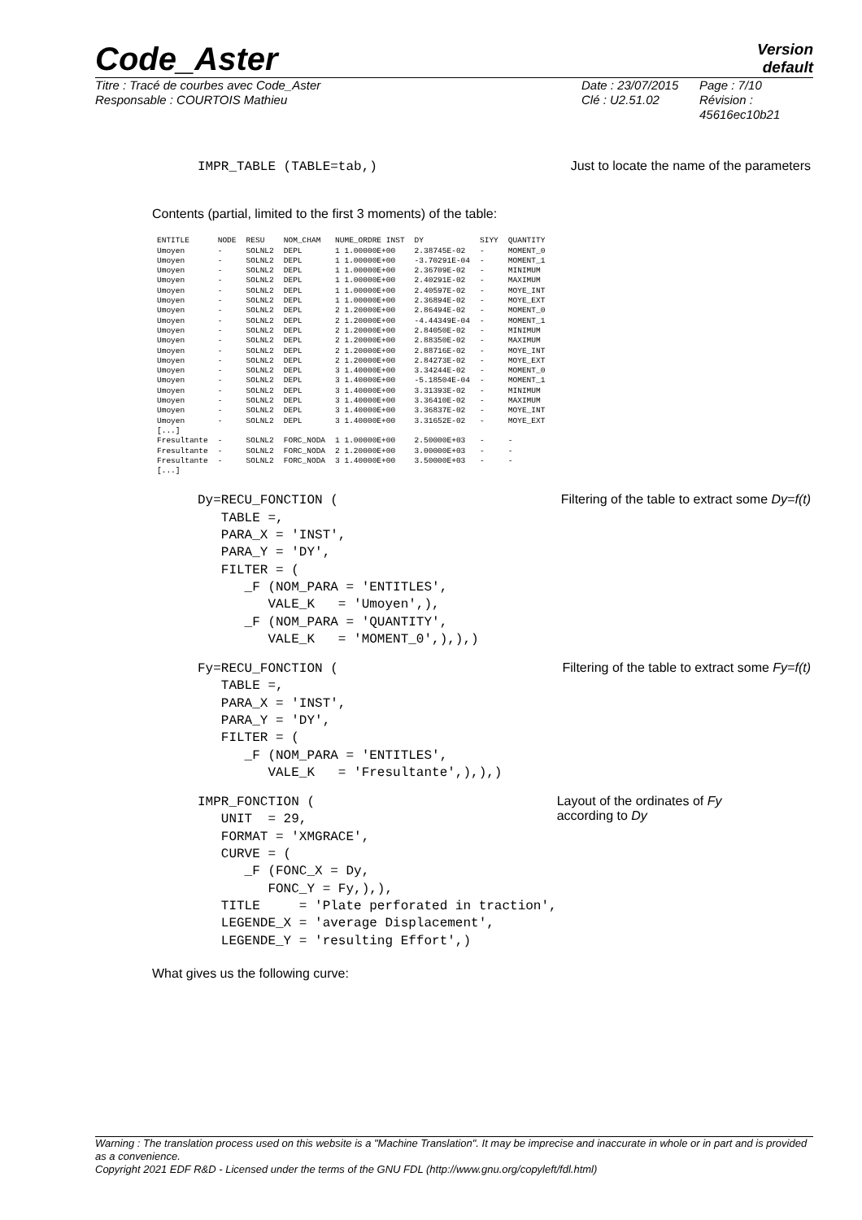Code_Aster
Version
default
Titre : Tracé de courbes avec Code_Aster
Responsable : COURTOIS Mathieu
Date : 23/07/2015
Clé : U2.51.02
Page : 7/10
Révision :
45616ec10b21
IMPR_TABLE (TABLE=tab,)
Just to locate the name of the parameters
Contents (partial, limited to the first 3 moments) of the table:
| ENTITLE | NODE | RESU | NOM_CHAM | NUME_ORDRE INST | DY | SIYY | QUANTITY |
| --- | --- | --- | --- | --- | --- | --- | --- |
| Umoyen | - | SOLNL2 | DEPL | 1 1.00000E+00 | 2.38745E-02 | - | MOMENT_0 |
| Umoyen | - | SOLNL2 | DEPL | 1 1.00000E+00 | -3.70291E-04 | - | MOMENT_1 |
| Umoyen | - | SOLNL2 | DEPL | 1 1.00000E+00 | 2.36709E-02 | - | MINIMUM |
| Umoyen | - | SOLNL2 | DEPL | 1 1.00000E+00 | 2.40291E-02 | - | MAXIMUM |
| Umoyen | - | SOLNL2 | DEPL | 1 1.00000E+00 | 2.40597E-02 | - | MOYE_INT |
| Umoyen | - | SOLNL2 | DEPL | 1 1.00000E+00 | 2.36894E-02 | - | MOYE_EXT |
| Umoyen | - | SOLNL2 | DEPL | 2 1.20000E+00 | 2.86494E-02 | - | MOMENT_0 |
| Umoyen | - | SOLNL2 | DEPL | 2 1.20000E+00 | -4.44349E-04 | - | MOMENT_1 |
| Umoyen | - | SOLNL2 | DEPL | 2 1.20000E+00 | 2.84050E-02 | - | MINIMUM |
| Umoyen | - | SOLNL2 | DEPL | 2 1.20000E+00 | 2.88350E-02 | - | MAXIMUM |
| Umoyen | - | SOLNL2 | DEPL | 2 1.20000E+00 | 2.88716E-02 | - | MOYE_INT |
| Umoyen | - | SOLNL2 | DEPL | 2 1.20000E+00 | 2.84273E-02 | - | MOYE_EXT |
| Umoyen | - | SOLNL2 | DEPL | 3 1.40000E+00 | 3.34244E-02 | - | MOMENT_0 |
| Umoyen | - | SOLNL2 | DEPL | 3 1.40000E+00 | -5.18504E-04 | - | MOMENT_1 |
| Umoyen | - | SOLNL2 | DEPL | 3 1.40000E+00 | 3.31393E-02 | - | MINIMUM |
| Umoyen | - | SOLNL2 | DEPL | 3 1.40000E+00 | 3.36410E-02 | - | MAXIMUM |
| Umoyen | - | SOLNL2 | DEPL | 3 1.40000E+00 | 3.36837E-02 | - | MOYE_INT |
| Umoyen | - | SOLNL2 | DEPL | 3 1.40000E+00 | 3.31652E-02 | - | MOYE_EXT |
| [...] | | | | | | | |
| Fresultante | - | SOLNL2 | FORC_NODA | 1 1.00000E+00 | 2.50000E+03 | - | - |
| Fresultante | - | SOLNL2 | FORC_NODA | 2 1.20000E+00 | 3.00000E+03 | - | - |
| Fresultante | - | SOLNL2 | FORC_NODA | 3 1.40000E+00 | 3.50000E+03 | - | - |
| [...] | | | | | | | |
Dy=RECU_FONCTION (
   TABLE =,
   PARA_X = 'INST',
   PARA_Y = 'DY',
   FILTER = (
      _F (NOM_PARA = 'ENTITLES',
         VALE_K   = 'Umoyen',),
      _F (NOM_PARA = 'QUANTITY',
         VALE_K   = 'MOMENT_0',),),)
Filtering of the table to extract some Dy=f(t)
Fy=RECU_FONCTION (
   TABLE =,
   PARA_X = 'INST',
   PARA_Y = 'DY',
   FILTER = (
      _F (NOM_PARA = 'ENTITLES',
         VALE_K   = 'Fresultante',),),)
Filtering of the table to extract some Fy=f(t)
IMPR_FONCTION (
   UNIT  = 29,
   FORMAT = 'XMGRACE',
   CURVE = (
      _F (FONC_X = Dy,
         FONC_Y = Fy,),),
   TITLE     = 'Plate perforated in traction',
   LEGENDE_X = 'average Displacement',
   LEGENDE_Y = 'resulting Effort',)
Layout of the ordinates of Fy according to Dy
What gives us the following curve:
Warning : The translation process used on this website is a "Machine Translation". It may be imprecise and inaccurate in whole or in part and is provided as a convenience.
Copyright 2021 EDF R&D - Licensed under the terms of the GNU FDL (http://www.gnu.org/copyleft/fdl.html)